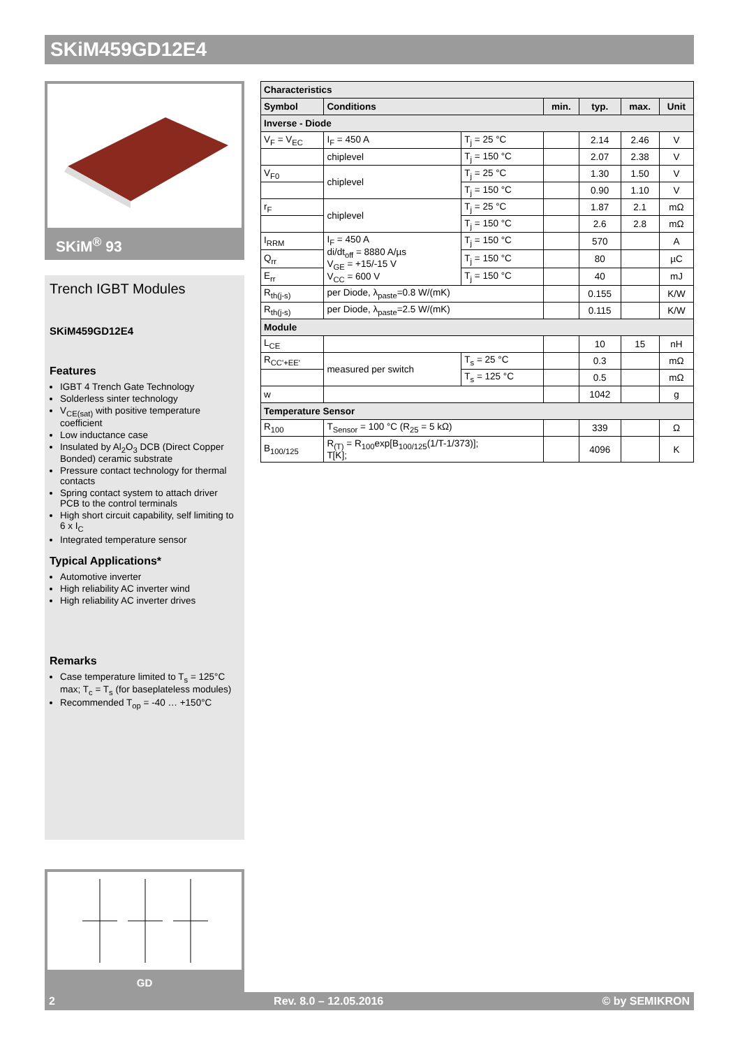SKiM459GD12E4
SKiM<sup>®</sup> 93
Trench IGBT Modules
SKiM459GD12E4
Features
IGBT 4 Trench Gate Technology
Solderless sinter technology
V<sub>CE(sat)</sub> with positive temperature coefficient
Low inductance case
Insulated by Al<sub>2</sub>O<sub>3</sub> DCB (Direct Copper Bonded) ceramic substrate
Pressure contact technology for thermal contacts
Spring contact system to attach driver PCB to the control terminals
High short circuit capability, self limiting to 6 x I<sub>C</sub>
Integrated temperature sensor
Typical Applications*
Automotive inverter
High reliability AC inverter wind
High reliability AC inverter drives
Remarks
Case temperature limited to T<sub>s</sub> = 125°C max; T<sub>c</sub> = T<sub>s</sub> (for baseplateless modules)
Recommended T<sub>op</sub> = -40 … +150°C
GD
| Characteristics | | | | | | |
| --- | --- | --- | --- | --- | --- | --- |
| Symbol | Conditions | | min. | typ. | max. | Unit |
| Inverse - Diode | | | | | | |
| V<sub>F</sub> = V<sub>EC</sub> | I<sub>F</sub> = 450 A | T<sub>j</sub> = 25 °C | | 2.14 | 2.46 | V |
| | chiplevel | T<sub>j</sub> = 150 °C | | 2.07 | 2.38 | V |
| V<sub>F0</sub> | chiplevel | T<sub>j</sub> = 25 °C | | 1.30 | 1.50 | V |
| | | T<sub>j</sub> = 150 °C | | 0.90 | 1.10 | V |
| r<sub>F</sub> | chiplevel | T<sub>j</sub> = 25 °C | | 1.87 | 2.1 | mΩ |
| | | T<sub>j</sub> = 150 °C | | 2.6 | 2.8 | mΩ |
| I<sub>RRM</sub> | I<sub>F</sub> = 450 A di/dt<sub>off</sub> = 8880 A/µs V<sub>GE</sub> = +15/-15 V V<sub>CC</sub> = 600 V | T<sub>j</sub> = 150 °C | | 570 | | A |
| Q<sub>rr</sub> | | T<sub>j</sub> = 150 °C | | 80 | | µC |
| E<sub>rr</sub> | | T<sub>j</sub> = 150 °C | | 40 | | mJ |
| R<sub>th(j-s)</sub> | per Diode, λ<sub>paste</sub>=0.8 W/(mK) | | | 0.155 | | K/W |
| R<sub>th(j-s)</sub> | per Diode, λ<sub>paste</sub>=2.5 W/(mK) | | | 0.115 | | K/W |
| Module | | | | | | |
| L<sub>CE</sub> | | | | 10 | 15 | nH |
| R<sub>CC'+EE'</sub> | measured per switch | T<sub>s</sub> = 25 °C | | 0.3 | | mΩ |
| | | T<sub>s</sub> = 125 °C | | 0.5 | | mΩ |
| w | | | | 1042 | | g |
| Temperature Sensor | | | | | | |
| R<sub>100</sub> | T<sub>Sensor</sub> = 100 °C (R<sub>25</sub> = 5 kΩ) | | | 339 | | Ω |
| B<sub>100/125</sub> | R<sub>(T)</sub> = R<sub>100</sub>exp[B<sub>100/125</sub>(1/T-1/373)]; T[K]; | | | 4096 | | K |
2 Rev. 8.0 – 12.05.2016 © by SEMIKRON